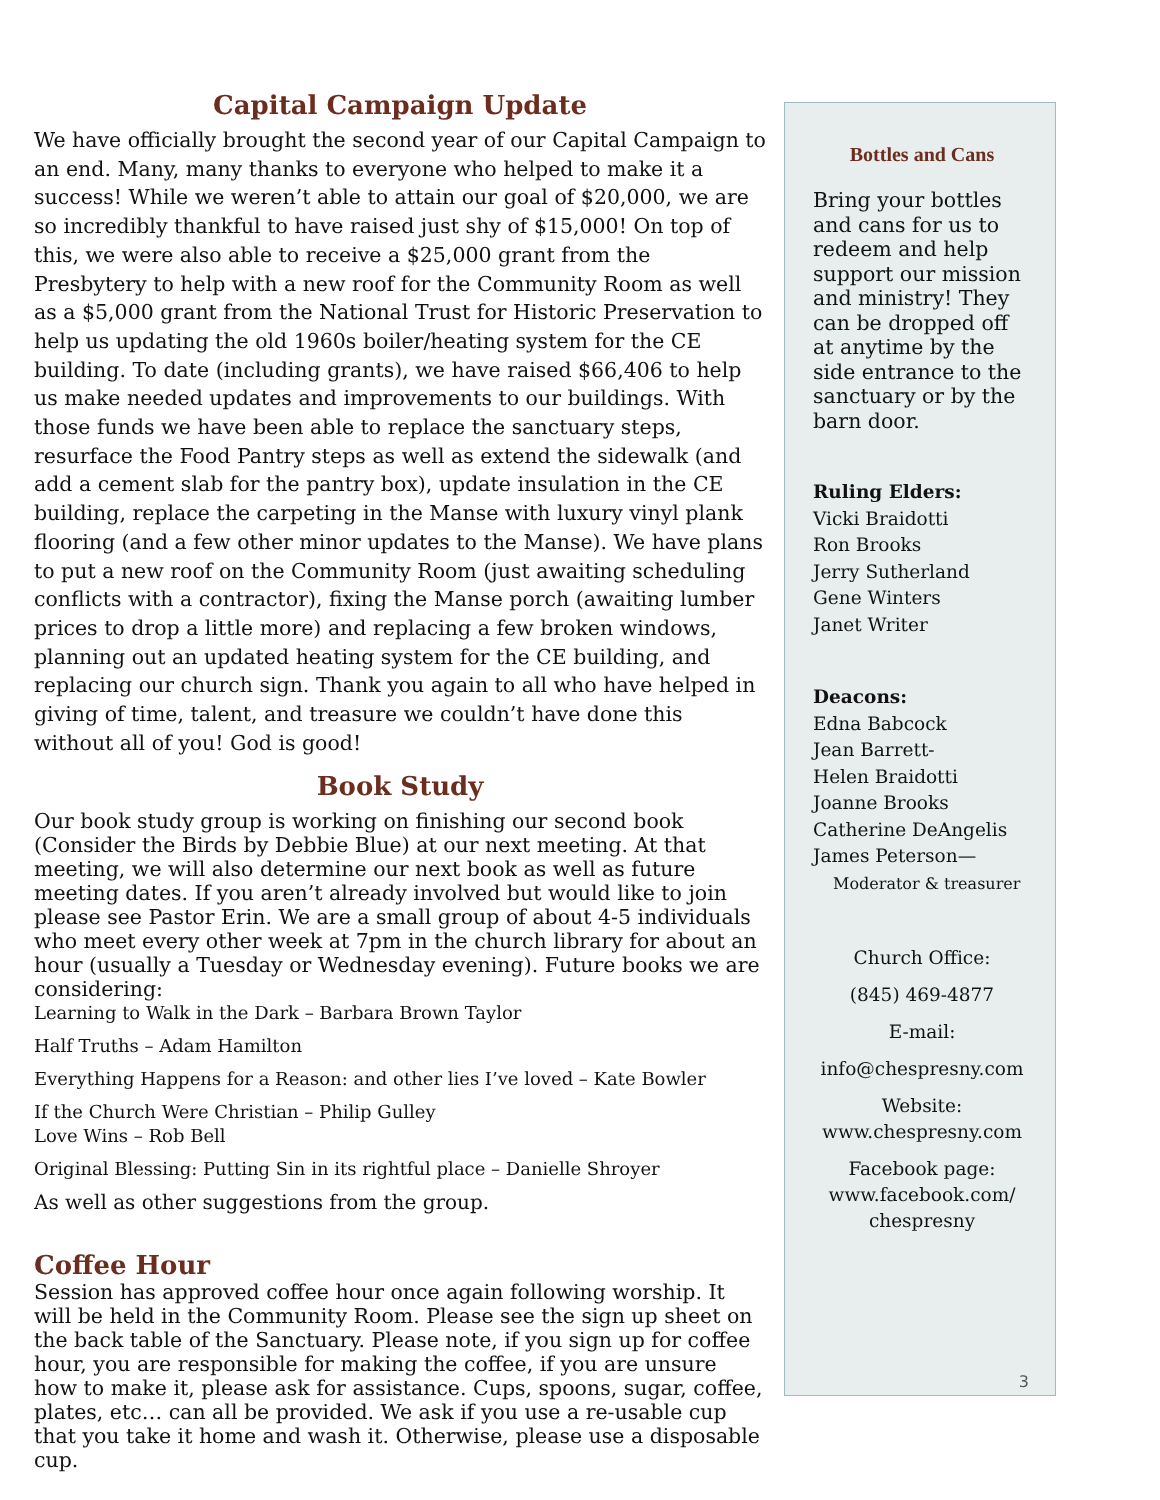Capital Campaign Update
We have officially brought the second year of our Capital Campaign to an end. Many, many thanks to everyone who helped to make it a success! While we weren’t able to attain our goal of $20,000, we are so incredibly thankful to have raised just shy of $15,000! On top of this, we were also able to receive a $25,000 grant from the Presbytery to help with a new roof for the Community Room as well as a $5,000 grant from the National Trust for Historic Preservation to help us updating the old 1960s boiler/heating system for the CE building. To date (including grants), we have raised $66,406 to help us make needed updates and improvements to our buildings. With those funds we have been able to replace the sanctuary steps, resurface the Food Pantry steps as well as extend the sidewalk (and add a cement slab for the pantry box), update insulation in the CE building, replace the carpeting in the Manse with luxury vinyl plank flooring (and a few other minor updates to the Manse). We have plans to put a new roof on the Community Room (just awaiting scheduling conflicts with a contractor), fixing the Manse porch (awaiting lumber prices to drop a little more) and replacing a few broken windows, planning out an updated heating system for the CE building, and replacing our church sign. Thank you again to all who have helped in giving of time, talent, and treasure we couldn’t have done this without all of you! God is good!
Book Study
Our book study group is working on finishing our second book (Consider the Birds by Debbie Blue) at our next meeting. At that meeting, we will also determine our next book as well as future meeting dates. If you aren’t already involved but would like to join please see Pastor Erin. We are a small group of about 4-5 individuals who meet every other week at 7pm in the church library for about an hour (usually a Tuesday or Wednesday evening). Future books we are considering:
Learning to Walk in the Dark – Barbara Brown Taylor
Half Truths – Adam Hamilton
Everything Happens for a Reason: and other lies I’ve loved – Kate Bowler
If the Church Were Christian – Philip Gulley
Love Wins – Rob Bell
Original Blessing: Putting Sin in its rightful place – Danielle Shroyer
As well as other suggestions from the group.
Coffee Hour
Session has approved coffee hour once again following worship. It will be held in the Community Room. Please see the sign up sheet on the back table of the Sanctuary. Please note, if you sign up for coffee hour, you are responsible for making the coffee, if you are unsure how to make it, please ask for assistance. Cups, spoons, sugar, coffee, plates, etc… can all be provided. We ask if you use a re-usable cup that you take it home and wash it. Otherwise, please use a disposable cup.
Bottles and Cans
Bring your bottles and cans for us to redeem and help support our mission and ministry! They can be dropped off at anytime by the side entrance to the sanctuary or by the barn door.
Ruling Elders:
Vicki Braidotti
Ron Brooks
Jerry Sutherland
Gene Winters
Janet Writer
Deacons:
Edna Babcock
Jean Barrett-
Helen Braidotti
Joanne Brooks
Catherine DeAngelis
James Peterson—
Moderator & treasurer
Church Office:
(845) 469-4877
E-mail:
info@chespresny.com
Website:
www.chespresny.com
Facebook page:
www.facebook.com/
chespresny
3